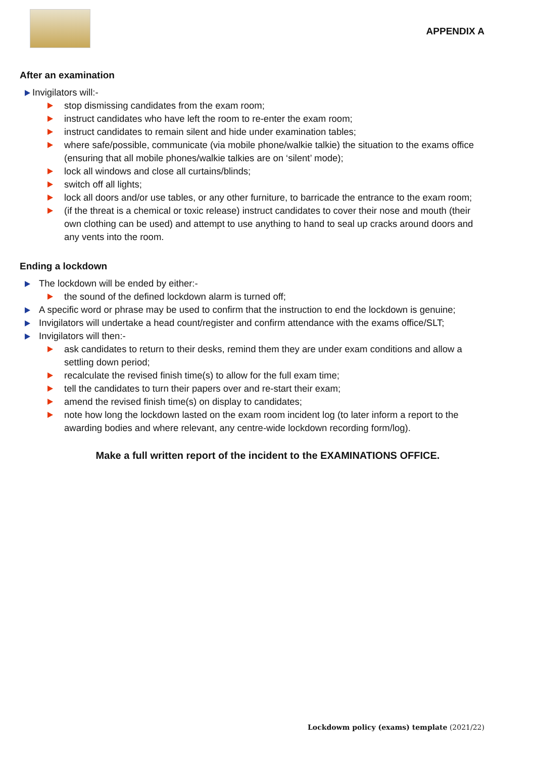APPENDIX A
After an examination
Invigilators will:-
stop dismissing candidates from the exam room;
instruct candidates who have left the room to re-enter the exam room;
instruct candidates to remain silent and hide under examination tables;
where safe/possible, communicate (via mobile phone/walkie talkie) the situation to the exams office (ensuring that all mobile phones/walkie talkies are on ‘silent’ mode);
lock all windows and close all curtains/blinds;
switch off all lights;
lock all doors and/or use tables, or any other furniture, to barricade the entrance to the exam room;
(if the threat is a chemical or toxic release) instruct candidates to cover their nose and mouth (their own clothing can be used) and attempt to use anything to hand to seal up cracks around doors and any vents into the room.
Ending a lockdown
The lockdown will be ended by either:-
the sound of the defined lockdown alarm is turned off;
A specific word or phrase may be used to confirm that the instruction to end the lockdown is genuine;
Invigilators will undertake a head count/register and confirm attendance with the exams office/SLT;
Invigilators will then:-
ask candidates to return to their desks, remind them they are under exam conditions and allow a settling down period;
recalculate the revised finish time(s) to allow for the full exam time;
tell the candidates to turn their papers over and re-start their exam;
amend the revised finish time(s) on display to candidates;
note how long the lockdown lasted on the exam room incident log (to later inform a report to the awarding bodies and where relevant, any centre-wide lockdown recording form/log).
Make a full written report of the incident to the EXAMINATIONS OFFICE.
Lockdowm policy (exams) template (2021/22)